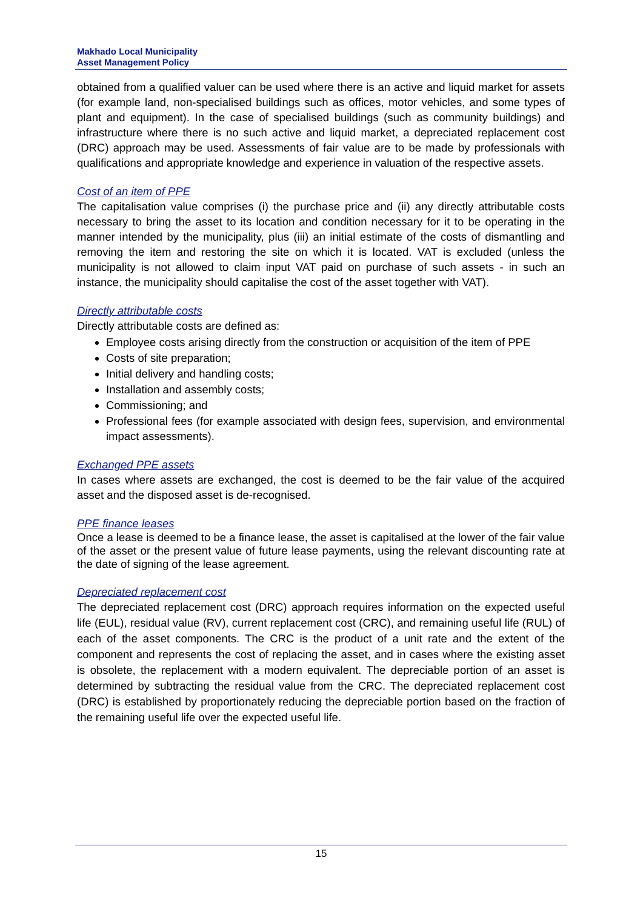Makhado Local Municipality
Asset Management Policy
obtained from a qualified valuer can be used where there is an active and liquid market for assets (for example land, non-specialised buildings such as offices, motor vehicles, and some types of plant and equipment). In the case of specialised buildings (such as community buildings) and infrastructure where there is no such active and liquid market, a depreciated replacement cost (DRC) approach may be used. Assessments of fair value are to be made by professionals with qualifications and appropriate knowledge and experience in valuation of the respective assets.
Cost of an item of PPE
The capitalisation value comprises (i) the purchase price and (ii) any directly attributable costs necessary to bring the asset to its location and condition necessary for it to be operating in the manner intended by the municipality, plus (iii) an initial estimate of the costs of dismantling and removing the item and restoring the site on which it is located. VAT is excluded (unless the municipality is not allowed to claim input VAT paid on purchase of such assets - in such an instance, the municipality should capitalise the cost of the asset together with VAT).
Directly attributable costs
Directly attributable costs are defined as:
Employee costs arising directly from the construction or acquisition of the item of PPE
Costs of site preparation;
Initial delivery and handling costs;
Installation and assembly costs;
Commissioning; and
Professional fees (for example associated with design fees, supervision, and environmental impact assessments).
Exchanged PPE assets
In cases where assets are exchanged, the cost is deemed to be the fair value of the acquired asset and the disposed asset is de-recognised.
PPE finance leases
Once a lease is deemed to be a finance lease, the asset is capitalised at the lower of the fair value of the asset or the present value of future lease payments, using the relevant discounting rate at the date of signing of the lease agreement.
Depreciated replacement cost
The depreciated replacement cost (DRC) approach requires information on the expected useful life (EUL), residual value (RV), current replacement cost (CRC), and remaining useful life (RUL) of each of the asset components. The CRC is the product of a unit rate and the extent of the component and represents the cost of replacing the asset, and in cases where the existing asset is obsolete, the replacement with a modern equivalent. The depreciable portion of an asset is determined by subtracting the residual value from the CRC. The depreciated replacement cost (DRC) is established by proportionately reducing the depreciable portion based on the fraction of the remaining useful life over the expected useful life.
15